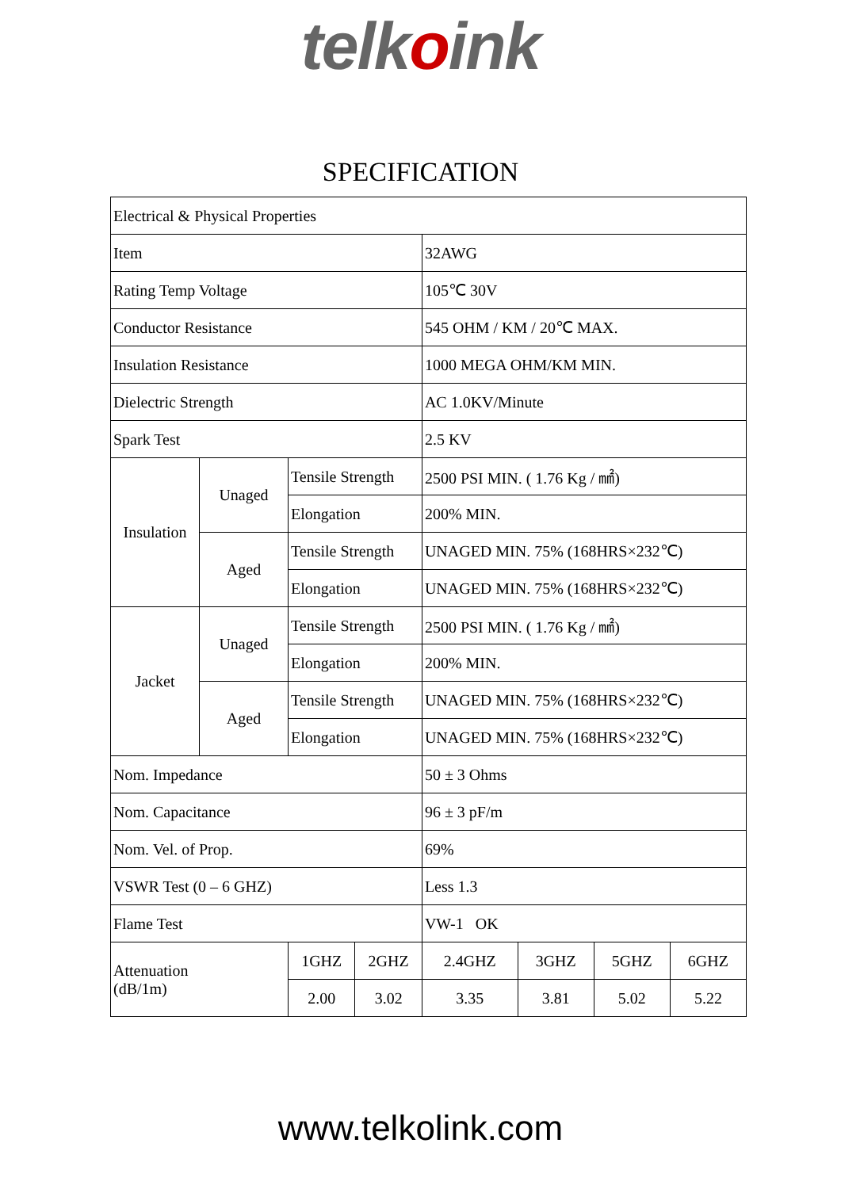telkoink
SPECIFICATION
| Electrical & Physical Properties | | | | | | | |
| Item | | | | 32AWG | | | |
| Rating Temp Voltage | | | | 105℃ 30V | | | |
| Conductor Resistance | | | | 545 OHM / KM / 20℃ MAX. | | | |
| Insulation Resistance | | | | 1000 MEGA OHM/KM MIN. | | | |
| Dielectric Strength | | | | AC 1.0KV/Minute | | | |
| Spark Test | | | | 2.5 KV | | | |
| Insulation | Unaged | Tensile Strength | | 2500 PSI MIN. ( 1.76 Kg / ㎟) | | | |
| | | Elongation | | 200% MIN. | | | |
| | Aged | Tensile Strength | | UNAGED MIN. 75% (168HRS×232℃) | | | |
| | | Elongation | | UNAGED MIN. 75% (168HRS×232℃) | | | |
| Jacket | Unaged | Tensile Strength | | 2500 PSI MIN. ( 1.76 Kg / ㎟) | | | |
| | | Elongation | | 200% MIN. | | | |
| | Aged | Tensile Strength | | UNAGED MIN. 75% (168HRS×232℃) | | | |
| | | Elongation | | UNAGED MIN. 75% (168HRS×232℃) | | | |
| Nom. Impedance | | | | 50 ± 3 Ohms | | | |
| Nom. Capacitance | | | | 96 ± 3 pF/m | | | |
| Nom. Vel. of Prop. | | | | 69% | | | |
| VSWR Test (0 – 6 GHZ) | | | | Less 1.3 | | | |
| Flame Test | | | | VW-1 OK | | | |
| Attenuation (dB/1m) | | 1GHZ | 2GHZ | 2.4GHZ | 3GHZ | 5GHZ | 6GHZ |
| | | 2.00 | 3.02 | 3.35 | 3.81 | 5.02 | 5.22 |
www.telkolink.com